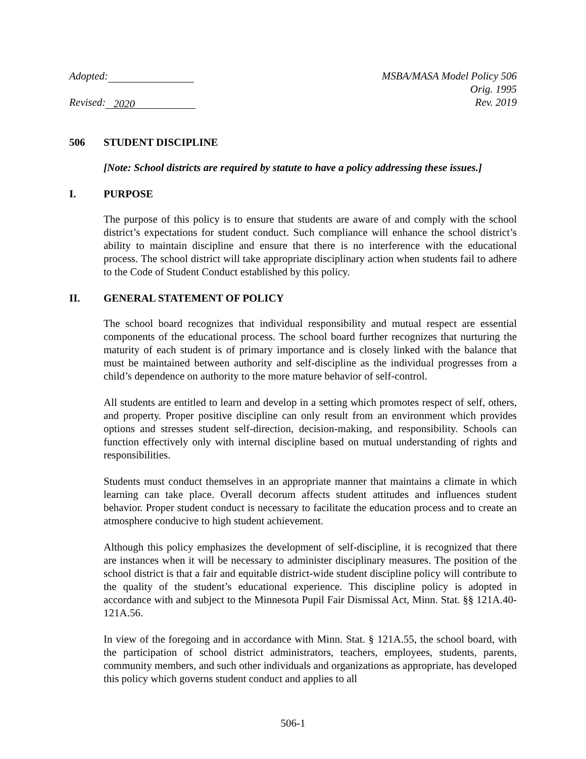Adopted:
Revised: 2020
MSBA/MASA Model Policy 506
Orig. 1995
Rev. 2019
506 STUDENT DISCIPLINE
[Note: School districts are required by statute to have a policy addressing these issues.]
I. PURPOSE
The purpose of this policy is to ensure that students are aware of and comply with the school district’s expectations for student conduct. Such compliance will enhance the school district’s ability to maintain discipline and ensure that there is no interference with the educational process. The school district will take appropriate disciplinary action when students fail to adhere to the Code of Student Conduct established by this policy.
II. GENERAL STATEMENT OF POLICY
The school board recognizes that individual responsibility and mutual respect are essential components of the educational process. The school board further recognizes that nurturing the maturity of each student is of primary importance and is closely linked with the balance that must be maintained between authority and self-discipline as the individual progresses from a child’s dependence on authority to the more mature behavior of self-control.
All students are entitled to learn and develop in a setting which promotes respect of self, others, and property. Proper positive discipline can only result from an environment which provides options and stresses student self-direction, decision-making, and responsibility. Schools can function effectively only with internal discipline based on mutual understanding of rights and responsibilities.
Students must conduct themselves in an appropriate manner that maintains a climate in which learning can take place. Overall decorum affects student attitudes and influences student behavior. Proper student conduct is necessary to facilitate the education process and to create an atmosphere conducive to high student achievement.
Although this policy emphasizes the development of self-discipline, it is recognized that there are instances when it will be necessary to administer disciplinary measures. The position of the school district is that a fair and equitable district-wide student discipline policy will contribute to the quality of the student’s educational experience. This discipline policy is adopted in accordance with and subject to the Minnesota Pupil Fair Dismissal Act, Minn. Stat. §§ 121A.40-121A.56.
In view of the foregoing and in accordance with Minn. Stat. § 121A.55, the school board, with the participation of school district administrators, teachers, employees, students, parents, community members, and such other individuals and organizations as appropriate, has developed this policy which governs student conduct and applies to all
506-1